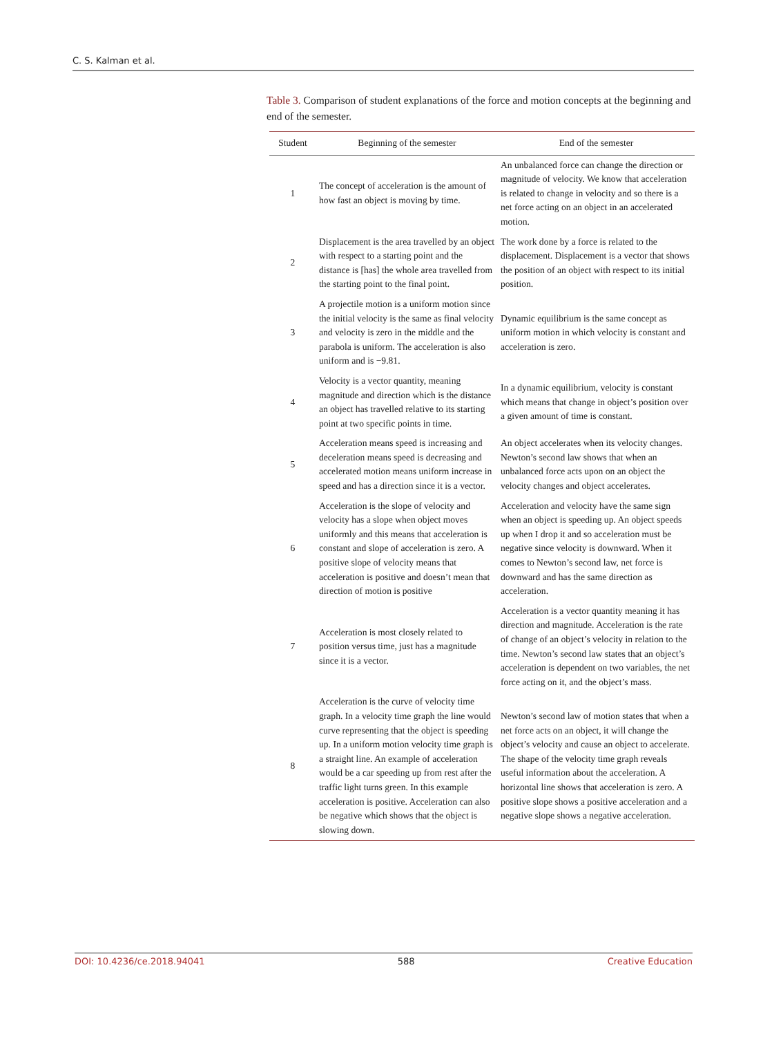C. S. Kalman et al.
Table 3. Comparison of student explanations of the force and motion concepts at the beginning and end of the semester.
| Student | Beginning of the semester | End of the semester |
| --- | --- | --- |
| 1 | The concept of acceleration is the amount of how fast an object is moving by time. | An unbalanced force can change the direction or magnitude of velocity. We know that acceleration is related to change in velocity and so there is a net force acting on an object in an accelerated motion. |
| 2 | Displacement is the area travelled by an object with respect to a starting point and the distance is [has] the whole area travelled from the starting point to the final point. | The work done by a force is related to the displacement. Displacement is a vector that shows the position of an object with respect to its initial position. |
| 3 | A projectile motion is a uniform motion since the initial velocity is the same as final velocity and velocity is zero in the middle and the parabola is uniform. The acceleration is also uniform and is −9.81. | Dynamic equilibrium is the same concept as uniform motion in which velocity is constant and acceleration is zero. |
| 4 | Velocity is a vector quantity, meaning magnitude and direction which is the distance an object has travelled relative to its starting point at two specific points in time. | In a dynamic equilibrium, velocity is constant which means that change in object’s position over a given amount of time is constant. |
| 5 | Acceleration means speed is increasing and deceleration means speed is decreasing and accelerated motion means uniform increase in speed and has a direction since it is a vector. | An object accelerates when its velocity changes. Newton’s second law shows that when an unbalanced force acts upon on an object the velocity changes and object accelerates. |
| 6 | Acceleration is the slope of velocity and velocity has a slope when object moves uniformly and this means that acceleration is constant and slope of acceleration is zero. A positive slope of velocity means that acceleration is positive and doesn’t mean that direction of motion is positive | Acceleration and velocity have the same sign when an object is speeding up. An object speeds up when I drop it and so acceleration must be negative since velocity is downward. When it comes to Newton’s second law, net force is downward and has the same direction as acceleration. |
| 7 | Acceleration is most closely related to position versus time, just has a magnitude since it is a vector. | Acceleration is a vector quantity meaning it has direction and magnitude. Acceleration is the rate of change of an object’s velocity in relation to the time. Newton’s second law states that an object’s acceleration is dependent on two variables, the net force acting on it, and the object’s mass. |
| 8 | Acceleration is the curve of velocity time graph. In a velocity time graph the line would curve representing that the object is speeding up. In a uniform motion velocity time graph is a straight line. An example of acceleration would be a car speeding up from rest after the traffic light turns green. In this example acceleration is positive. Acceleration can also be negative which shows that the object is slowing down. | Newton’s second law of motion states that when a net force acts on an object, it will change the object’s velocity and cause an object to accelerate. The shape of the velocity time graph reveals useful information about the acceleration. A horizontal line shows that acceleration is zero. A positive slope shows a positive acceleration and a negative slope shows a negative acceleration. |
DOI: 10.4236/ce.2018.94041 588 Creative Education